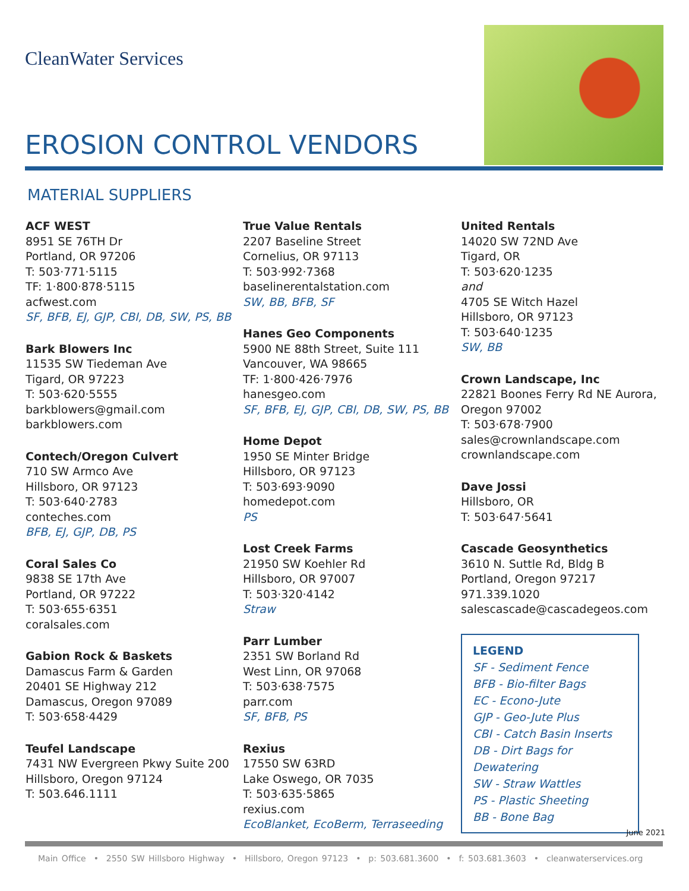CleanWater Services
EROSION CONTROL VENDORS
MATERIAL SUPPLIERS
ACF WEST
8951 SE 76TH Dr
Portland, OR 97206
T: 503·771·5115
TF: 1·800·878·5115
acfwest.com
SF, BFB, EJ, GJP, CBI, DB, SW, PS, BB
Bark Blowers Inc
11535 SW Tiedeman Ave
Tigard, OR 97223
T: 503·620·5555
barkblowers@gmail.com
barkblowers.com
Contech/Oregon Culvert
710 SW Armco Ave
Hillsboro, OR 97123
T: 503·640·2783
conteches.com
BFB, EJ, GJP, DB, PS
Coral Sales Co
9838 SE 17th Ave
Portland, OR 97222
T: 503·655·6351
coralsales.com
Gabion Rock & Baskets
Damascus Farm & Garden
20401 SE Highway 212
Damascus, Oregon 97089
T: 503·658·4429
Teufel Landscape
7431 NW Evergreen Pkwy Suite 200
Hillsboro, Oregon 97124
T: 503.646.1111
True Value Rentals
2207 Baseline Street
Cornelius, OR 97113
T: 503·992·7368
baselinerentalstation.com
SW, BB, BFB, SF
Hanes Geo Components
5900 NE 88th Street, Suite 111
Vancouver, WA 98665
TF: 1·800·426·7976
hanesgeo.com
SF, BFB, EJ, GJP, CBI, DB, SW, PS, BB
Home Depot
1950 SE Minter Bridge
Hillsboro, OR 97123
T: 503·693·9090
homedepot.com
PS
Lost Creek Farms
21950 SW Koehler Rd
Hillsboro, OR 97007
T: 503·320·4142
Straw
Parr Lumber
2351 SW Borland Rd
West Linn, OR 97068
T: 503·638·7575
parr.com
SF, BFB, PS
Rexius
17550 SW 63RD
Lake Oswego, OR 7035
T: 503·635·5865
rexius.com
EcoBlanket, EcoBerm, Terraseeding
United Rentals
14020 SW 72ND Ave
Tigard, OR
T: 503·620·1235
and
4705 SE Witch Hazel
Hillsboro, OR 97123
T: 503·640·1235
SW, BB
Crown Landscape, Inc
22821 Boones Ferry Rd NE Aurora,
Oregon 97002
T: 503·678·7900
sales@crownlandscape.com
crownlandscape.com
Dave Jossi
Hillsboro, OR
T: 503·647·5641
Cascade Geosynthetics
3610 N. Suttle Rd, Bldg B
Portland, Oregon 97217
971.339.1020
salescascade@cascadegeos.com
LEGEND
SF - Sediment Fence
BFB - Bio-filter Bags
EC - Econo-Jute
GJP - Geo-Jute Plus
CBI - Catch Basin Inserts
DB - Dirt Bags for Dewatering
SW - Straw Wattles
PS - Plastic Sheeting
BB - Bone Bag
June 2021
Main Office • 2550 SW Hillsboro Highway • Hillsboro, Oregon 97123 • p: 503.681.3600 • f: 503.681.3603 • cleanwaterservices.org